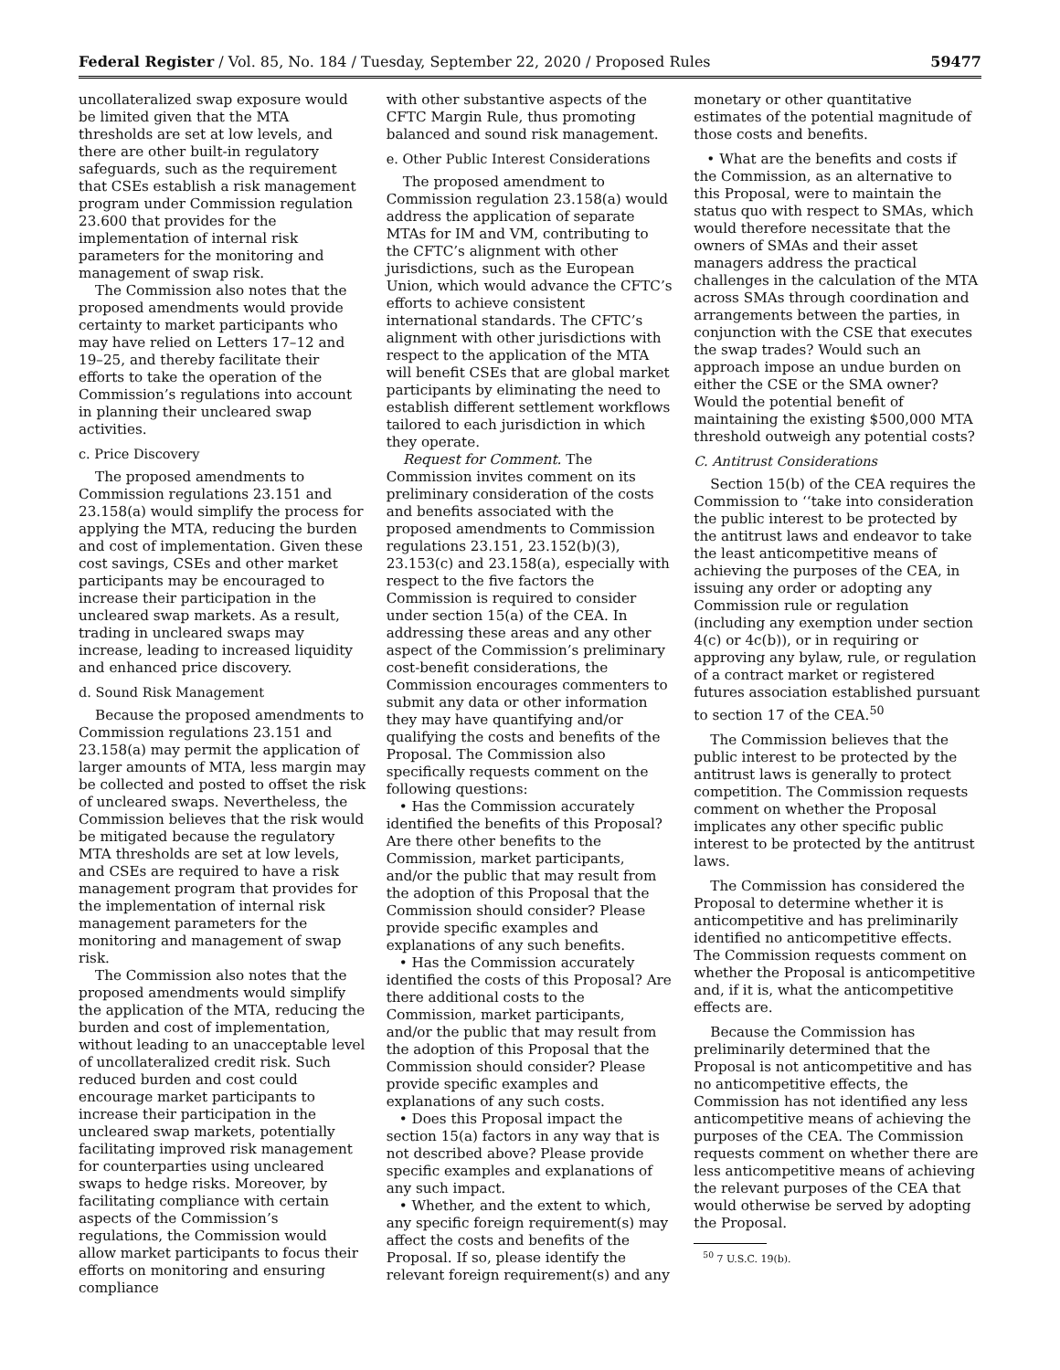Federal Register / Vol. 85, No. 184 / Tuesday, September 22, 2020 / Proposed Rules 59477
uncollateralized swap exposure would be limited given that the MTA thresholds are set at low levels, and there are other built-in regulatory safeguards, such as the requirement that CSEs establish a risk management program under Commission regulation 23.600 that provides for the implementation of internal risk parameters for the monitoring and management of swap risk.
The Commission also notes that the proposed amendments would provide certainty to market participants who may have relied on Letters 17–12 and 19–25, and thereby facilitate their efforts to take the operation of the Commission’s regulations into account in planning their uncleared swap activities.
c. Price Discovery
The proposed amendments to Commission regulations 23.151 and 23.158(a) would simplify the process for applying the MTA, reducing the burden and cost of implementation. Given these cost savings, CSEs and other market participants may be encouraged to increase their participation in the uncleared swap markets. As a result, trading in uncleared swaps may increase, leading to increased liquidity and enhanced price discovery.
d. Sound Risk Management
Because the proposed amendments to Commission regulations 23.151 and 23.158(a) may permit the application of larger amounts of MTA, less margin may be collected and posted to offset the risk of uncleared swaps. Nevertheless, the Commission believes that the risk would be mitigated because the regulatory MTA thresholds are set at low levels, and CSEs are required to have a risk management program that provides for the implementation of internal risk management parameters for the monitoring and management of swap risk.
The Commission also notes that the proposed amendments would simplify the application of the MTA, reducing the burden and cost of implementation, without leading to an unacceptable level of uncollateralized credit risk. Such reduced burden and cost could encourage market participants to increase their participation in the uncleared swap markets, potentially facilitating improved risk management for counterparties using uncleared swaps to hedge risks. Moreover, by facilitating compliance with certain aspects of the Commission’s regulations, the Commission would allow market participants to focus their efforts on monitoring and ensuring compliance
with other substantive aspects of the CFTC Margin Rule, thus promoting balanced and sound risk management.
e. Other Public Interest Considerations
The proposed amendment to Commission regulation 23.158(a) would address the application of separate MTAs for IM and VM, contributing to the CFTC’s alignment with other jurisdictions, such as the European Union, which would advance the CFTC’s efforts to achieve consistent international standards. The CFTC’s alignment with other jurisdictions with respect to the application of the MTA will benefit CSEs that are global market participants by eliminating the need to establish different settlement workflows tailored to each jurisdiction in which they operate.
Request for Comment. The Commission invites comment on its preliminary consideration of the costs and benefits associated with the proposed amendments to Commission regulations 23.151, 23.152(b)(3), 23.153(c) and 23.158(a), especially with respect to the five factors the Commission is required to consider under section 15(a) of the CEA. In addressing these areas and any other aspect of the Commission’s preliminary cost-benefit considerations, the Commission encourages commenters to submit any data or other information they may have quantifying and/or qualifying the costs and benefits of the Proposal. The Commission also specifically requests comment on the following questions:
• Has the Commission accurately identified the benefits of this Proposal? Are there other benefits to the Commission, market participants, and/or the public that may result from the adoption of this Proposal that the Commission should consider? Please provide specific examples and explanations of any such benefits.
• Has the Commission accurately identified the costs of this Proposal? Are there additional costs to the Commission, market participants, and/or the public that may result from the adoption of this Proposal that the Commission should consider? Please provide specific examples and explanations of any such costs.
• Does this Proposal impact the section 15(a) factors in any way that is not described above? Please provide specific examples and explanations of any such impact.
• Whether, and the extent to which, any specific foreign requirement(s) may affect the costs and benefits of the Proposal. If so, please identify the relevant foreign requirement(s) and any
monetary or other quantitative estimates of the potential magnitude of those costs and benefits.
• What are the benefits and costs if the Commission, as an alternative to this Proposal, were to maintain the status quo with respect to SMAs, which would therefore necessitate that the owners of SMAs and their asset managers address the practical challenges in the calculation of the MTA across SMAs through coordination and arrangements between the parties, in conjunction with the CSE that executes the swap trades? Would such an approach impose an undue burden on either the CSE or the SMA owner? Would the potential benefit of maintaining the existing $500,000 MTA threshold outweigh any potential costs?
C. Antitrust Considerations
Section 15(b) of the CEA requires the Commission to ‘‘take into consideration the public interest to be protected by the antitrust laws and endeavor to take the least anticompetitive means of achieving the purposes of the CEA, in issuing any order or adopting any Commission rule or regulation (including any exemption under section 4(c) or 4c(b)), or in requiring or approving any bylaw, rule, or regulation of a contract market or registered futures association established pursuant to section 17 of the CEA.<sup>50</sup>
The Commission believes that the public interest to be protected by the antitrust laws is generally to protect competition. The Commission requests comment on whether the Proposal implicates any other specific public interest to be protected by the antitrust laws.
The Commission has considered the Proposal to determine whether it is anticompetitive and has preliminarily identified no anticompetitive effects. The Commission requests comment on whether the Proposal is anticompetitive and, if it is, what the anticompetitive effects are.
Because the Commission has preliminarily determined that the Proposal is not anticompetitive and has no anticompetitive effects, the Commission has not identified any less anticompetitive means of achieving the purposes of the CEA. The Commission requests comment on whether there are less anticompetitive means of achieving the relevant purposes of the CEA that would otherwise be served by adopting the Proposal.
<sup>50</sup> 7 U.S.C. 19(b).